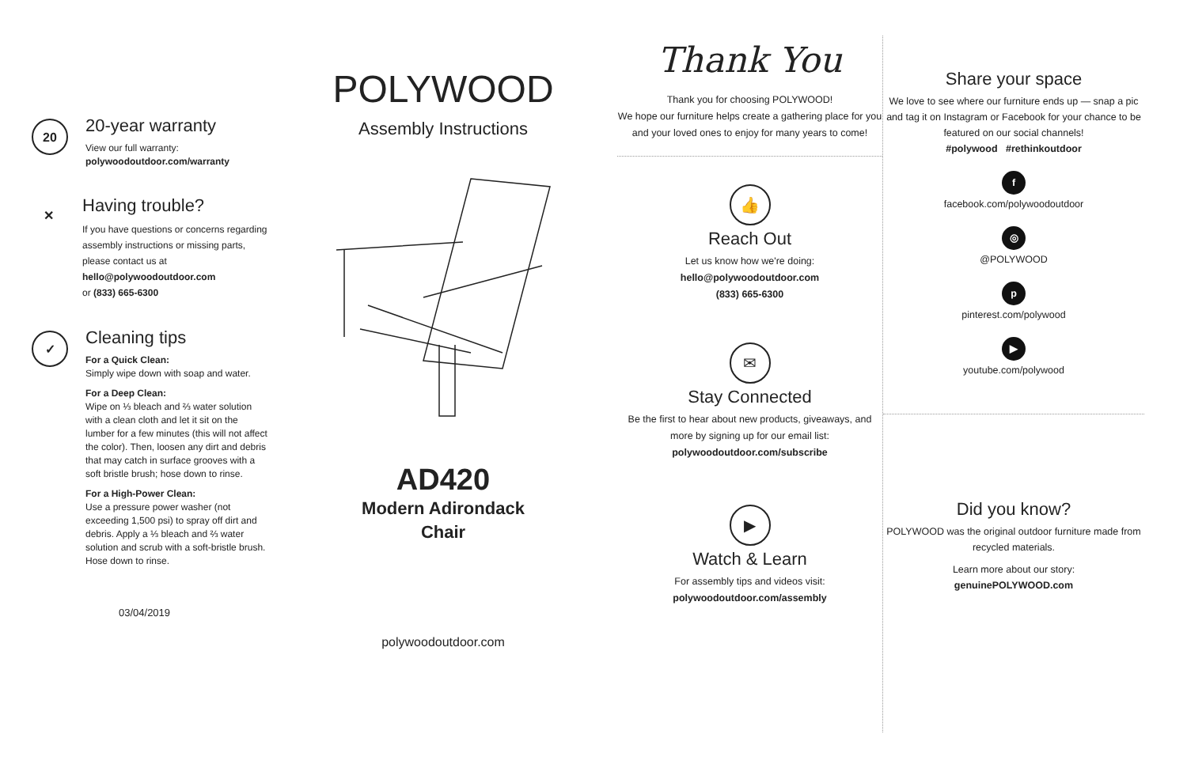20
20-year warranty
View our full warranty:
polywoodoutdoor.com/warranty
✕
Having trouble?
If you have questions or concerns regarding assembly instructions or missing parts, please contact us at
hello@polywoodoutdoor.com
or (833) 665-6300
✓
Cleaning tips
For a Quick Clean:
Simply wipe down with soap and water.
For a Deep Clean:
Wipe on ⅓ bleach and ⅔ water solution with a clean cloth and let it sit on the lumber for a few minutes (this will not affect the color). Then, loosen any dirt and debris that may catch in surface grooves with a soft bristle brush; hose down to rinse.
For a High-Power Clean:
Use a pressure power washer (not exceeding 1,500 psi) to spray off dirt and debris. Apply a ⅓ bleach and ⅔ water solution and scrub with a soft-bristle brush. Hose down to rinse.
03/04/2019
POLYWOOD
Assembly Instructions
AD420
Modern Adirondack
Chair
polywoodoutdoor.com
Thank You
Thank you for choosing POLYWOOD!
We hope our furniture helps create a gathering place for you and your loved ones to enjoy for many years to come!
👍
Reach Out
Let us know how we're doing:
hello@polywoodoutdoor.com
(833) 665-6300
✉
Stay Connected
Be the first to hear about new products, giveaways, and more by signing up for our email list: polywoodoutdoor.com/subscribe
▶
Watch & Learn
For assembly tips and videos visit:
polywoodoutdoor.com/assembly
Share your space
We love to see where our furniture ends up — snap a pic and tag it on Instagram or Facebook for your chance to be featured on our social channels!
#polywood #rethinkoutdoor
f
facebook.com/polywoodoutdoor
◎
@POLYWOOD
p
pinterest.com/polywood
▶
youtube.com/polywood
Did you know?
POLYWOOD was the original outdoor furniture made from recycled materials.
Learn more about our story:
genuinePOLYWOOD.com